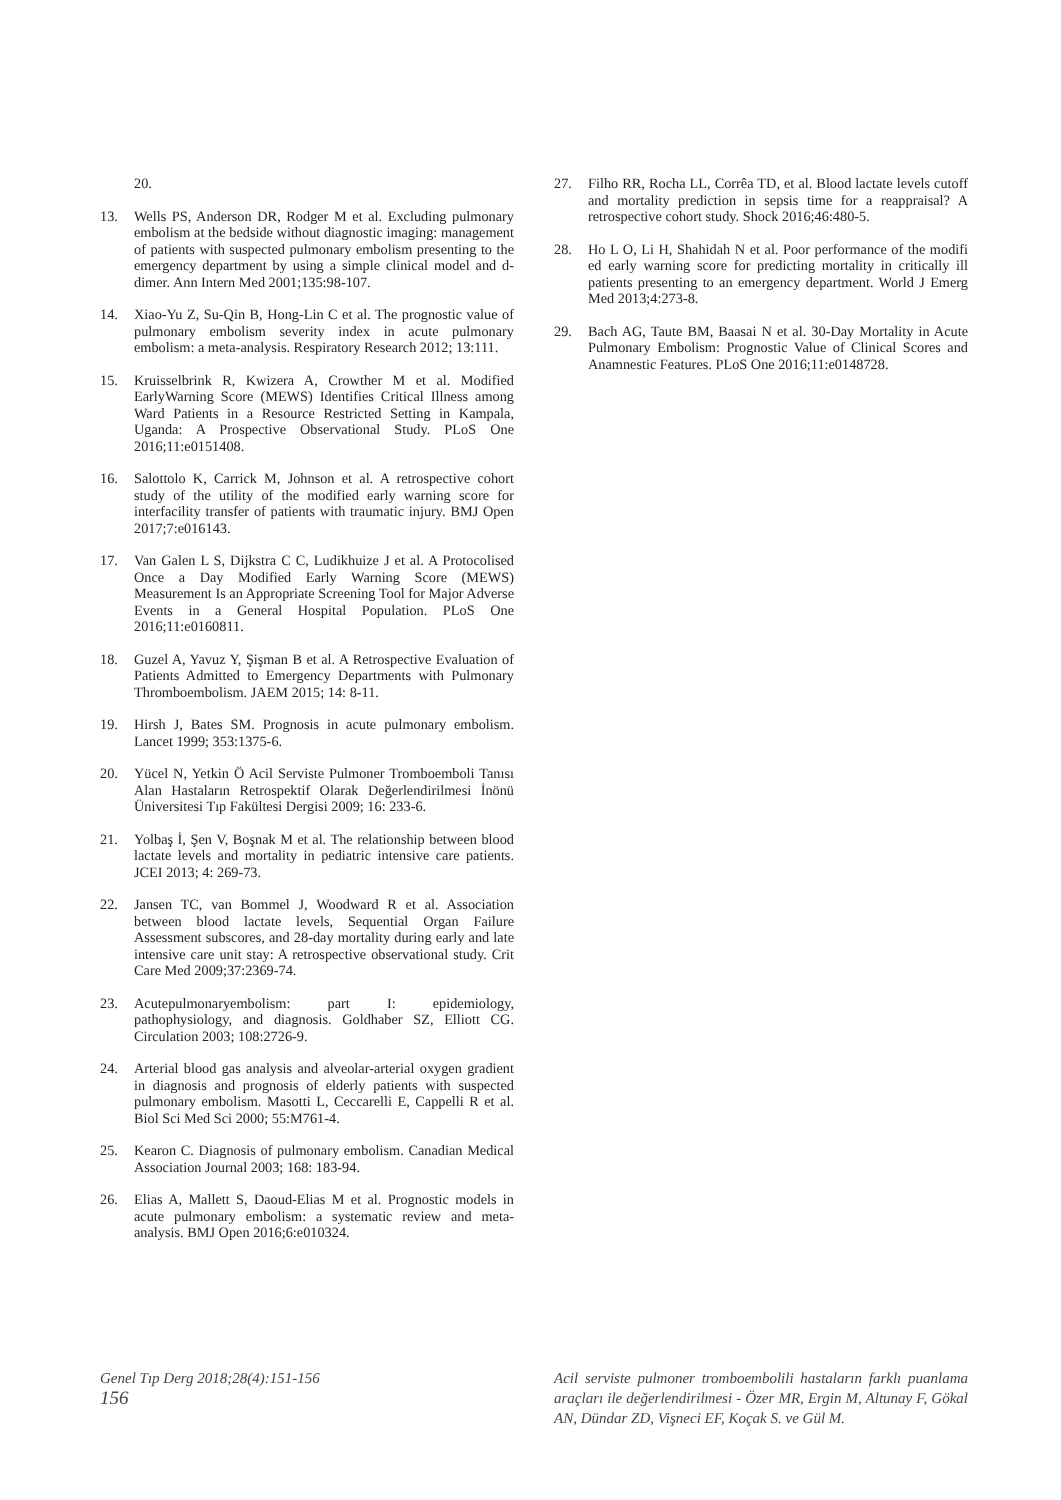20.
13. Wells PS, Anderson DR, Rodger M et al. Excluding pulmonary embolism at the bedside without diagnostic imaging: management of patients with suspected pulmonary embolism presenting to the emergency department by using a simple clinical model and d-dimer. Ann Intern Med 2001;135:98-107.
14. Xiao-Yu Z, Su-Qin B, Hong-Lin C et al. The prognostic value of pulmonary embolism severity index in acute pulmonary embolism: a meta-analysis. Respiratory Research 2012; 13:111.
15. Kruisselbrink R, Kwizera A, Crowther M et al. Modified EarlyWarning Score (MEWS) Identifies Critical Illness among Ward Patients in a Resource Restricted Setting in Kampala, Uganda: A Prospective Observational Study. PLoS One 2016;11:e0151408.
16. Salottolo K, Carrick M, Johnson et al. A retrospective cohort study of the utility of the modified early warning score for interfacility transfer of patients with traumatic injury. BMJ Open 2017;7:e016143.
17. Van Galen L S, Dijkstra C C, Ludikhuize J et al. A Protocolised Once a Day Modified Early Warning Score (MEWS) Measurement Is an Appropriate Screening Tool for Major Adverse Events in a General Hospital Population. PLoS One 2016;11:e0160811.
18. Guzel A, Yavuz Y, Şişman B et al. A Retrospective Evaluation of Patients Admitted to Emergency Departments with Pulmonary Thromboembolism. JAEM 2015; 14: 8-11.
19. Hirsh J, Bates SM. Prognosis in acute pulmonary embolism. Lancet 1999; 353:1375-6.
20. Yücel N, Yetkin Ö Acil Serviste Pulmoner Tromboemboli Tanısı Alan Hastaların Retrospektif Olarak Değerlendirilmesi İnönü Üniversitesi Tıp Fakültesi Dergisi 2009; 16: 233-6.
21. Yolbaş İ, Şen V, Boşnak M et al. The relationship between blood lactate levels and mortality in pediatric intensive care patients. JCEI 2013; 4: 269-73.
22. Jansen TC, van Bommel J, Woodward R et al. Association between blood lactate levels, Sequential Organ Failure Assessment subscores, and 28-day mortality during early and late intensive care unit stay: A retrospective observational study. Crit Care Med 2009;37:2369-74.
23. Acutepulmonaryembolism: part I: epidemiology, pathophysiology, and diagnosis. Goldhaber SZ, Elliott CG. Circulation 2003; 108:2726-9.
24. Arterial blood gas analysis and alveolar-arterial oxygen gradient in diagnosis and prognosis of elderly patients with suspected pulmonary embolism. Masotti L, Ceccarelli E, Cappelli R et al. Biol Sci Med Sci 2000; 55:M761-4.
25. Kearon C. Diagnosis of pulmonary embolism. Canadian Medical Association Journal 2003; 168: 183-94.
26. Elias A, Mallett S, Daoud-Elias M et al. Prognostic models in acute pulmonary embolism: a systematic review and meta- analysis. BMJ Open 2016;6:e010324.
27. Filho RR, Rocha LL, Corrêa TD, et al. Blood lactate levels cutoff and mortality prediction in sepsis time for a reappraisal? A retrospective cohort study. Shock 2016;46:480-5.
28. Ho L O, Li H, Shahidah N et al. Poor performance of the modifi ed early warning score for predicting mortality in critically ill patients presenting to an emergency department. World J Emerg Med 2013;4:273-8.
29. Bach AG, Taute BM, Baasai N et al. 30-Day Mortality in Acute Pulmonary Embolism: Prognostic Value of Clinical Scores and Anamnestic Features. PLoS One 2016;11:e0148728.
Genel Tıp Derg 2018;28(4):151-156
156
Acil serviste pulmoner tromboembolili hastaların farklı puanlama araçları ile değerlendirilmesi - Özer MR, Ergin M, Altunay F, Gökal AN, Dündar ZD, Vişneci EF, Koçak S. ve Gül M.